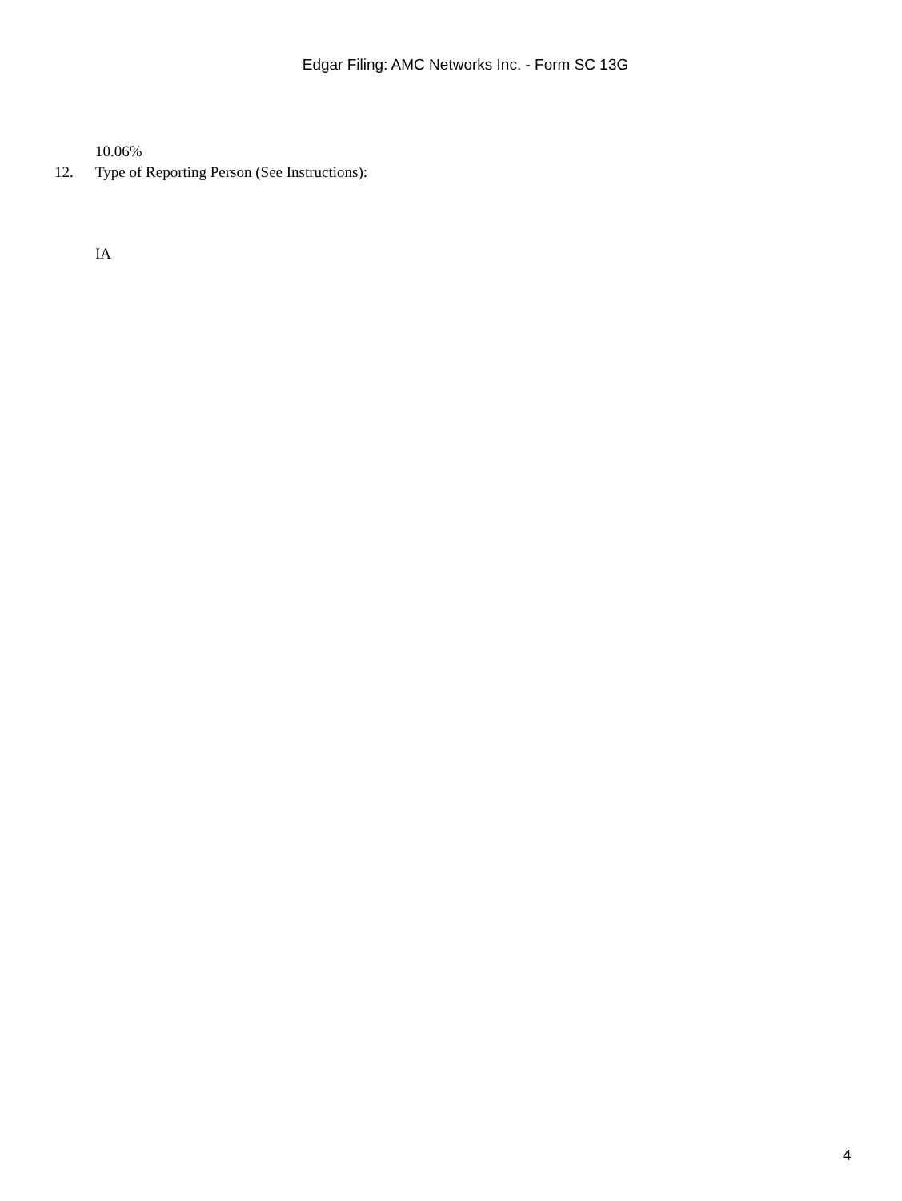Edgar Filing: AMC Networks Inc. - Form SC 13G
10.06%
12. Type of Reporting Person (See Instructions):
IA
4